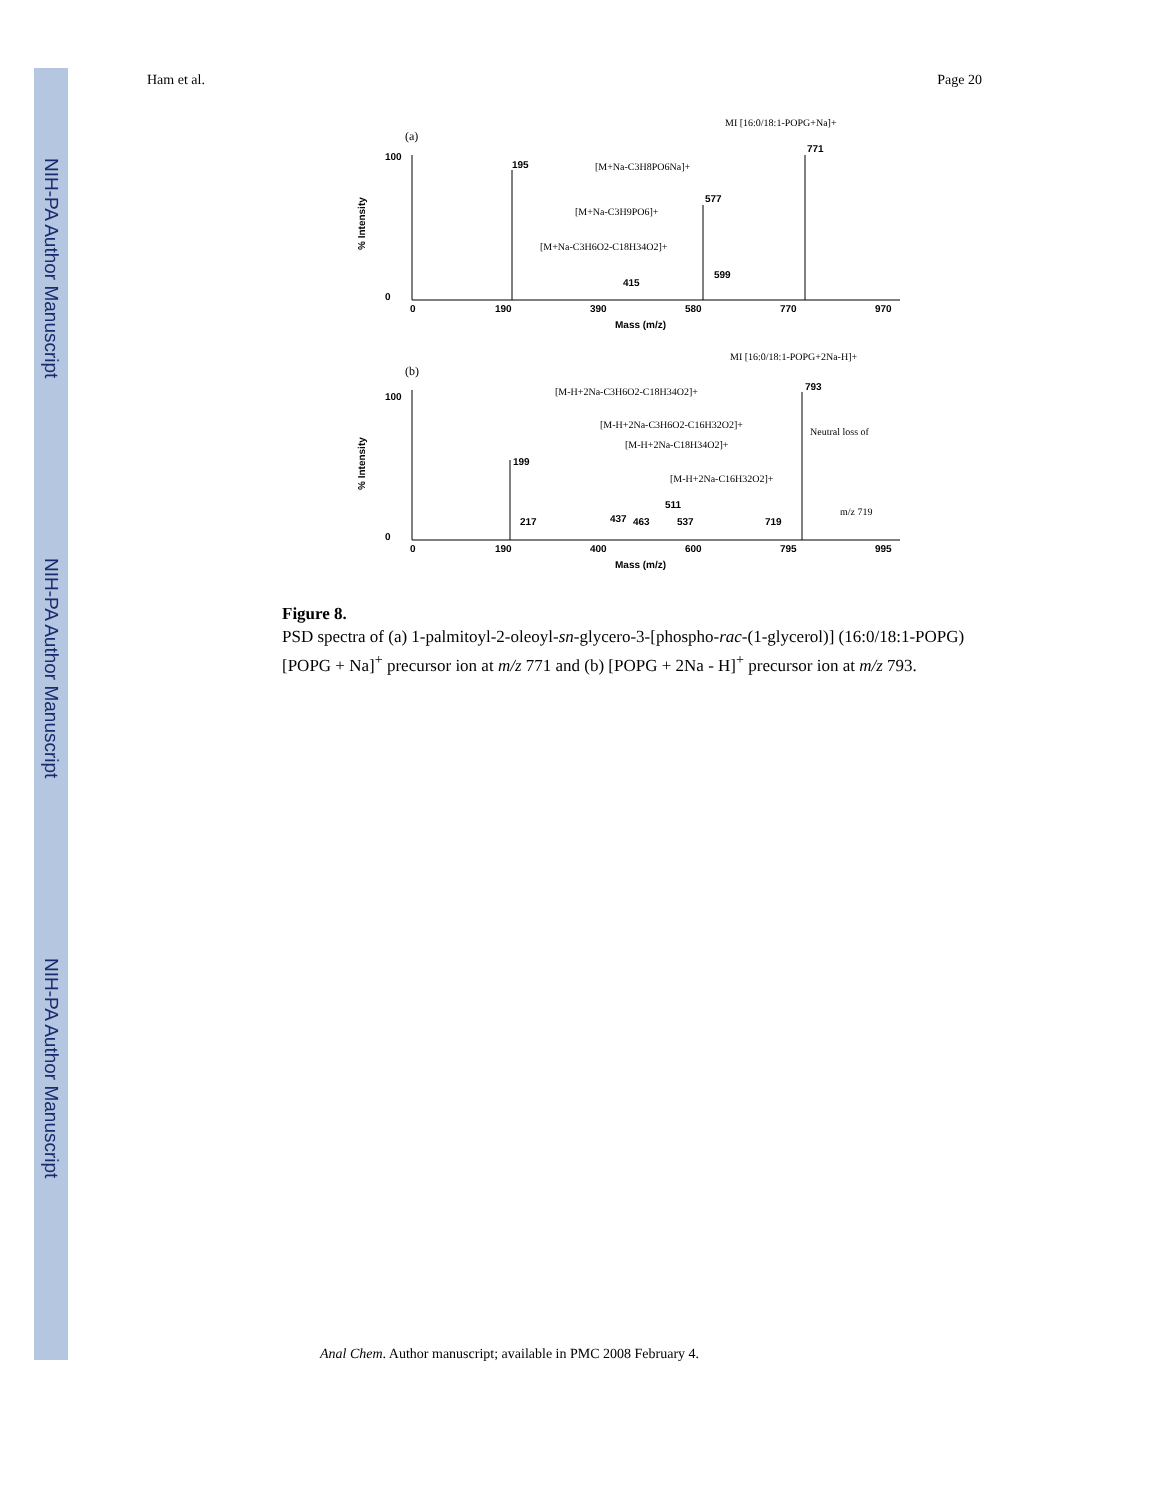NIH-PA Author Manuscript
NIH-PA Author Manuscript
NIH-PA Author Manuscript
Ham et al. Page 20
(a)
100
0
% Intensity
0
190
390
580
770
970
Mass (m/z)
195
577
599
415
771
MI [16:0/18:1-POPG+Na]+
[M+Na-C3H8PO6Na]+
[M+Na-C3H9PO6]+
[M+Na-C3H6O2-C18H34O2]+
(b)
100
0
% Intensity
0
190
400
600
795
995
Mass (m/z)
199
217
437
463
511
537
719
793
MI [16:0/18:1-POPG+2Na-H]+
[M-H+2Na-C3H6O2-C18H34O2]+
[M-H+2Na-C3H6O2-C16H32O2]+
[M-H+2Na-C18H34O2]+
[M-H+2Na-C16H32O2]+
Neutral loss of
m/z 719
Figure 8.
PSD spectra of (a) 1-palmitoyl-2-oleoyl-sn-glycero-3-[phospho-rac-(1-glycerol)] (16:0/18:1-POPG) [POPG + Na]<sup>+</sup> precursor ion at m/z 771 and (b) [POPG + 2Na - H]<sup>+</sup> precursor ion at m/z 793.
Anal Chem. Author manuscript; available in PMC 2008 February 4.